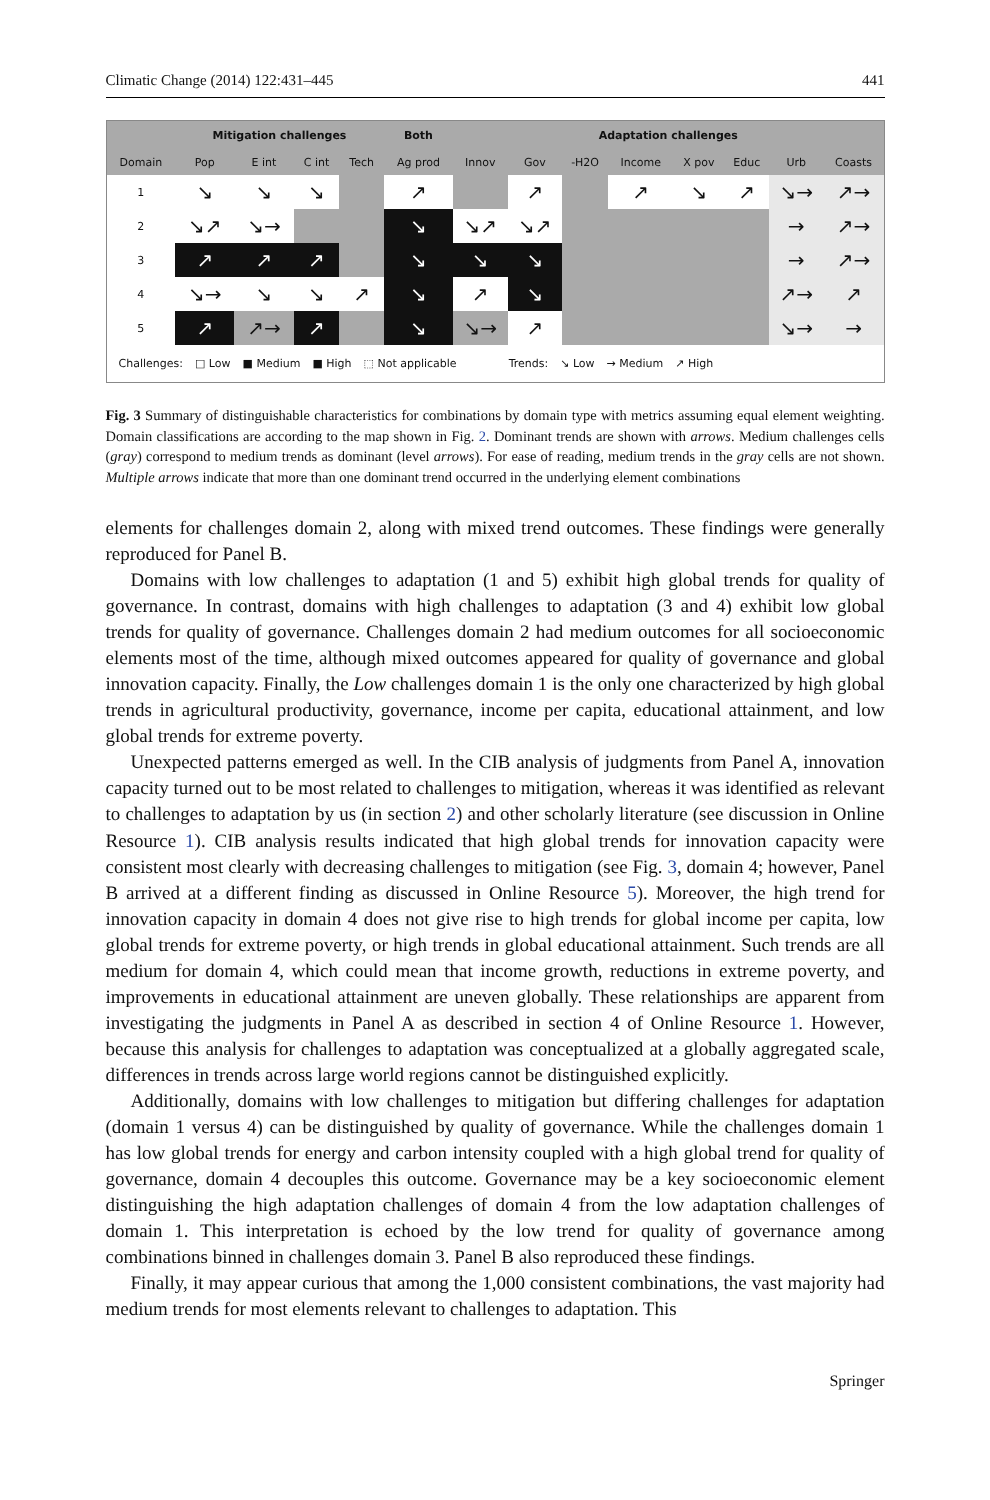Climatic Change (2014) 122:431–445 441
| | Mitigation challenges | | | | Both | Adaptation challenges | | | | | | | |
| --- | --- | --- | --- | --- | --- | --- | --- | --- | --- | --- | --- | --- | --- |
| Domain | Pop | E int | C int | Tech | Ag prod | Innov | Gov | -H2O | Income | X pov | Educ | Urb | Coasts |
| 1 | ↘ | ↘ | ↘ | | ↗ | | ↗ | | ↗ | ↘ | ↗ | ↘→ | ↗→ |
| 2 | ↘↗ | ↘→ | | | ↘ | ↘↗ | ↘↗ | | | | | → | ↗→ |
| 3 | ↗ | ↗ | ↗ | | ↘ | ↘ | ↘ | | | | | → | ↗→ |
| 4 | ↘→ | ↘ | ↘ | ↗ | ↘ | ↗ | ↘ | | | | | ↗→ | ↗ |
| 5 | ↗ | ↗→ | ↗ | | ↘ | ↘→ | ↗ | | | | | ↘→ | → |
Challenges: □ Low ■ Medium ■ High ⬚ Not applicable Trends: ↘ Low → Medium ↗ High
Fig. 3 Summary of distinguishable characteristics for combinations by domain type with metrics assuming equal element weighting. Domain classifications are according to the map shown in Fig. 2. Dominant trends are shown with arrows. Medium challenges cells (gray) correspond to medium trends as dominant (level arrows). For ease of reading, medium trends in the gray cells are not shown. Multiple arrows indicate that more than one dominant trend occurred in the underlying element combinations
elements for challenges domain 2, along with mixed trend outcomes. These findings were generally reproduced for Panel B.
Domains with low challenges to adaptation (1 and 5) exhibit high global trends for quality of governance. In contrast, domains with high challenges to adaptation (3 and 4) exhibit low global trends for quality of governance. Challenges domain 2 had medium outcomes for all socioeconomic elements most of the time, although mixed outcomes appeared for quality of governance and global innovation capacity. Finally, the Low challenges domain 1 is the only one characterized by high global trends in agricultural productivity, governance, income per capita, educational attainment, and low global trends for extreme poverty.
Unexpected patterns emerged as well. In the CIB analysis of judgments from Panel A, innovation capacity turned out to be most related to challenges to mitigation, whereas it was identified as relevant to challenges to adaptation by us (in section 2) and other scholarly literature (see discussion in Online Resource 1). CIB analysis results indicated that high global trends for innovation capacity were consistent most clearly with decreasing challenges to mitigation (see Fig. 3, domain 4; however, Panel B arrived at a different finding as discussed in Online Resource 5). Moreover, the high trend for innovation capacity in domain 4 does not give rise to high trends for global income per capita, low global trends for extreme poverty, or high trends in global educational attainment. Such trends are all medium for domain 4, which could mean that income growth, reductions in extreme poverty, and improvements in educational attainment are uneven globally. These relationships are apparent from investigating the judgments in Panel A as described in section 4 of Online Resource 1. However, because this analysis for challenges to adaptation was conceptualized at a globally aggregated scale, differences in trends across large world regions cannot be distinguished explicitly.
Additionally, domains with low challenges to mitigation but differing challenges for adaptation (domain 1 versus 4) can be distinguished by quality of governance. While the challenges domain 1 has low global trends for energy and carbon intensity coupled with a high global trend for quality of governance, domain 4 decouples this outcome. Governance may be a key socioeconomic element distinguishing the high adaptation challenges of domain 4 from the low adaptation challenges of domain 1. This interpretation is echoed by the low trend for quality of governance among combinations binned in challenges domain 3. Panel B also reproduced these findings.
Finally, it may appear curious that among the 1,000 consistent combinations, the vast majority had medium trends for most elements relevant to challenges to adaptation. This
Springer